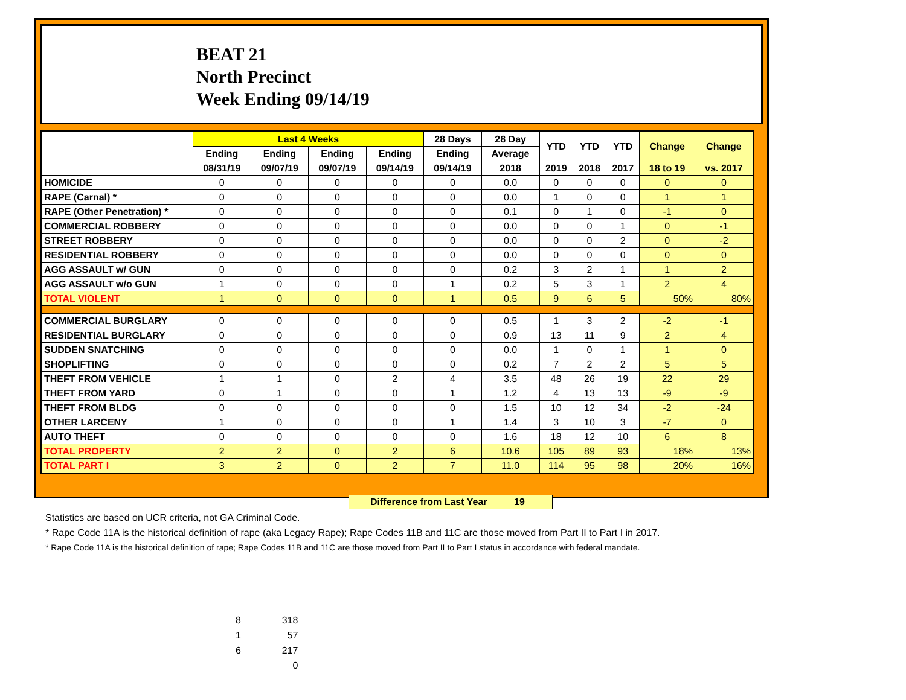BEAT 21
North Precinct
Week Ending 09/14/19
| | Last 4 Weeks | | | | 28 Days | 28 Day | YTD | YTD | YTD | Change | Change |
| --- | --- | --- | --- | --- | --- | --- | --- | --- | --- | --- | --- |
| | Ending | Ending | Ending | Ending | Ending | Average | | | | | |
| | 08/31/19 | 09/07/19 | 09/07/19 | 09/14/19 | 09/14/19 | 2018 | 2019 | 2018 | 2017 | 18 to 19 | vs. 2017 |
| HOMICIDE | 0 | 0 | 0 | 0 | 0 | 0.0 | 0 | 0 | 0 | 0 | 0 |
| RAPE (Carnal) * | 0 | 0 | 0 | 0 | 0 | 0.0 | 1 | 0 | 0 | 1 | 1 |
| RAPE (Other Penetration) * | 0 | 0 | 0 | 0 | 0 | 0.1 | 0 | 1 | 0 | -1 | 0 |
| COMMERCIAL ROBBERY | 0 | 0 | 0 | 0 | 0 | 0.0 | 0 | 0 | 1 | 0 | -1 |
| STREET ROBBERY | 0 | 0 | 0 | 0 | 0 | 0.0 | 0 | 0 | 2 | 0 | -2 |
| RESIDENTIAL ROBBERY | 0 | 0 | 0 | 0 | 0 | 0.0 | 0 | 0 | 0 | 0 | 0 |
| AGG ASSAULT w/ GUN | 0 | 0 | 0 | 0 | 0 | 0.2 | 3 | 2 | 1 | 1 | 2 |
| AGG ASSAULT w/o GUN | 1 | 0 | 0 | 0 | 1 | 0.2 | 5 | 3 | 1 | 2 | 4 |
| TOTAL VIOLENT | 1 | 0 | 0 | 0 | 1 | 0.5 | 9 | 6 | 5 | 50% | 80% |
| COMMERCIAL BURGLARY | 0 | 0 | 0 | 0 | 0 | 0.5 | 1 | 3 | 2 | -2 | -1 |
| RESIDENTIAL BURGLARY | 0 | 0 | 0 | 0 | 0 | 0.9 | 13 | 11 | 9 | 2 | 4 |
| SUDDEN SNATCHING | 0 | 0 | 0 | 0 | 0 | 0.0 | 1 | 0 | 1 | 1 | 0 |
| SHOPLIFTING | 0 | 0 | 0 | 0 | 0 | 0.2 | 7 | 2 | 2 | 5 | 5 |
| THEFT FROM VEHICLE | 1 | 1 | 0 | 2 | 4 | 3.5 | 48 | 26 | 19 | 22 | 29 |
| THEFT FROM YARD | 0 | 1 | 0 | 0 | 1 | 1.2 | 4 | 13 | 13 | -9 | -9 |
| THEFT FROM BLDG | 0 | 0 | 0 | 0 | 0 | 1.5 | 10 | 12 | 34 | -2 | -24 |
| OTHER LARCENY | 1 | 0 | 0 | 0 | 1 | 1.4 | 3 | 10 | 3 | -7 | 0 |
| AUTO THEFT | 0 | 0 | 0 | 0 | 0 | 1.6 | 18 | 12 | 10 | 6 | 8 |
| TOTAL PROPERTY | 2 | 2 | 0 | 2 | 6 | 10.6 | 105 | 89 | 93 | 18% | 13% |
| TOTAL PART I | 3 | 2 | 0 | 2 | 7 | 11.0 | 114 | 95 | 98 | 20% | 16% |
Difference from Last Year 19
Statistics are based on UCR criteria, not GA Criminal Code.
* Rape Code 11A is the historical definition of rape (aka Legacy Rape); Rape Codes 11B and 11C are those moved from Part II to Part I in 2017.
* Rape Code 11A is the historical definition of rape; Rape Codes 11B and 11C are those moved from Part II to Part I status in accordance with federal mandate.
8 318
1 57
6 217
0